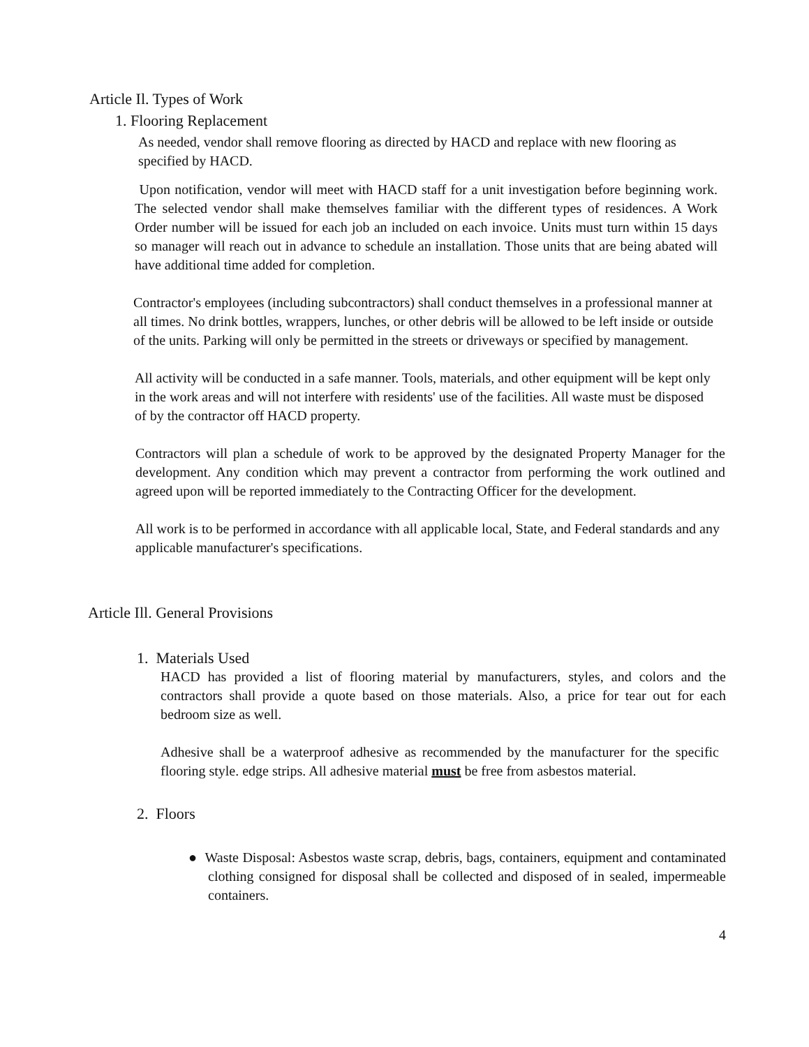Article Il. Types of Work
1. Flooring Replacement
As needed, vendor shall remove flooring as directed by HACD and replace with new flooring as specified by HACD.
Upon notification, vendor will meet with HACD staff for a unit investigation before beginning work. The selected vendor shall make themselves familiar with the different types of residences. A Work Order number will be issued for each job an included on each invoice. Units must turn within 15 days so manager will reach out in advance to schedule an installation. Those units that are being abated will have additional time added for completion.
Contractor's employees (including subcontractors) shall conduct themselves in a professional manner at all times. No drink bottles, wrappers, lunches, or other debris will be allowed to be left inside or outside of the units. Parking will only be permitted in the streets or driveways or specified by management.
All activity will be conducted in a safe manner. Tools, materials, and other equipment will be kept only in the work areas and will not interfere with residents' use of the facilities. All waste must be disposed of by the contractor off HACD property.
Contractors will plan a schedule of work to be approved by the designated Property Manager for the development. Any condition which may prevent a contractor from performing the work outlined and agreed upon will be reported immediately to the Contracting Officer for the development.
All work is to be performed in accordance with all applicable local, State, and Federal standards and any applicable manufacturer's specifications.
Article Ill. General Provisions
1. Materials Used
HACD has provided a list of flooring material by manufacturers, styles, and colors and the contractors shall provide a quote based on those materials. Also, a price for tear out for each bedroom size as well.
Adhesive shall be a waterproof adhesive as recommended by the manufacturer for the specific flooring style. edge strips. All adhesive material must be free from asbestos material.
2. Floors
● Waste Disposal: Asbestos waste scrap, debris, bags, containers, equipment and contaminated clothing consigned for disposal shall be collected and disposed of in sealed, impermeable containers.
4